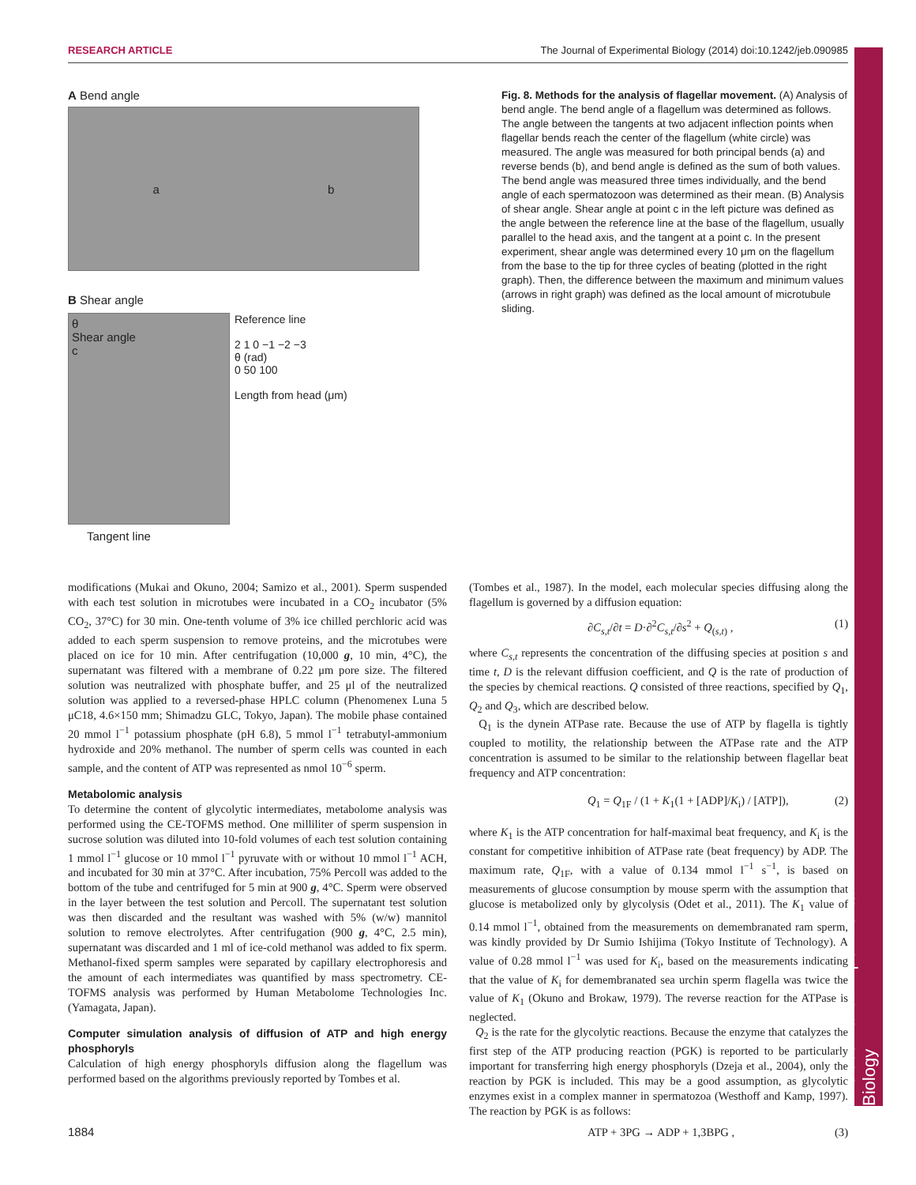RESEARCH ARTICLE The Journal of Experimental Biology (2014) doi:10.1242/jeb.090985
The Journal of Experimental Biology
A Bend angle
a b
B Shear angle
θ
Shear angle
c
Reference line
2 1 0 −1 −2 −3
θ (rad)
0 50 100
Length from head (μm)
Tangent line
Fig. 8. Methods for the analysis of flagellar movement. (A) Analysis of bend angle. The bend angle of a flagellum was determined as follows. The angle between the tangents at two adjacent inflection points when flagellar bends reach the center of the flagellum (white circle) was measured. The angle was measured for both principal bends (a) and reverse bends (b), and bend angle is defined as the sum of both values. The bend angle was measured three times individually, and the bend angle of each spermatozoon was determined as their mean. (B) Analysis of shear angle. Shear angle at point c in the left picture was defined as the angle between the reference line at the base of the flagellum, usually parallel to the head axis, and the tangent at a point c. In the present experiment, shear angle was determined every 10 μm on the flagellum from the base to the tip for three cycles of beating (plotted in the right graph). Then, the difference between the maximum and minimum values (arrows in right graph) was defined as the local amount of microtubule sliding.
modifications (Mukai and Okuno, 2004; Samizo et al., 2001). Sperm suspended with each test solution in microtubes were incubated in a CO<sub>2</sub> incubator (5% CO<sub>2</sub>, 37°C) for 30 min. One-tenth volume of 3% ice chilled perchloric acid was added to each sperm suspension to remove proteins, and the microtubes were placed on ice for 10 min. After centrifugation (10,000 g, 10 min, 4°C), the supernatant was filtered with a membrane of 0.22 μm pore size. The filtered solution was neutralized with phosphate buffer, and 25 μl of the neutralized solution was applied to a reversed-phase HPLC column (Phenomenex Luna 5 μC18, 4.6×150 mm; Shimadzu GLC, Tokyo, Japan). The mobile phase contained 20 mmol l<sup>−1</sup> potassium phosphate (pH 6.8), 5 mmol l<sup>−1</sup> tetrabutyl-ammonium hydroxide and 20% methanol. The number of sperm cells was counted in each sample, and the content of ATP was represented as nmol 10<sup>−6</sup> sperm.
Metabolomic analysis
To determine the content of glycolytic intermediates, metabolome analysis was performed using the CE-TOFMS method. One milliliter of sperm suspension in sucrose solution was diluted into 10-fold volumes of each test solution containing 1 mmol l<sup>−1</sup> glucose or 10 mmol l<sup>−1</sup> pyruvate with or without 10 mmol l<sup>−1</sup> ACH, and incubated for 30 min at 37°C. After incubation, 75% Percoll was added to the bottom of the tube and centrifuged for 5 min at 900 g, 4°C. Sperm were observed in the layer between the test solution and Percoll. The supernatant test solution was then discarded and the resultant was washed with 5% (w/w) mannitol solution to remove electrolytes. After centrifugation (900 g, 4°C, 2.5 min), supernatant was discarded and 1 ml of ice-cold methanol was added to fix sperm. Methanol-fixed sperm samples were separated by capillary electrophoresis and the amount of each intermediates was quantified by mass spectrometry. CE-TOFMS analysis was performed by Human Metabolome Technologies Inc. (Yamagata, Japan).
Computer simulation analysis of diffusion of ATP and high energy phosphoryls
Calculation of high energy phosphoryls diffusion along the flagellum was performed based on the algorithms previously reported by Tombes et al.
(Tombes et al., 1987). In the model, each molecular species diffusing along the flagellum is governed by a diffusion equation:
∂C<sub>s,t</sub>/∂t = D·∂<sup>2</sup>C<sub>s,t</sub>/∂s<sup>2</sup> + Q<sub>(s,t)</sub> , (1)
where C<sub>s,t</sub> represents the concentration of the diffusing species at position s and time t, D is the relevant diffusion coefficient, and Q is the rate of production of the species by chemical reactions. Q consisted of three reactions, specified by Q<sub>1</sub>, Q<sub>2</sub> and Q<sub>3</sub>, which are described below.
Q<sub>1</sub> is the dynein ATPase rate. Because the use of ATP by flagella is tightly coupled to motility, the relationship between the ATPase rate and the ATP concentration is assumed to be similar to the relationship between flagellar beat frequency and ATP concentration:
Q<sub>1</sub> = Q<sub>1F</sub> / (1 + K<sub>1</sub>(1 + [ADP]/K<sub>i</sub>) / [ATP]), (2)
where K<sub>1</sub> is the ATP concentration for half-maximal beat frequency, and K<sub>i</sub> is the constant for competitive inhibition of ATPase rate (beat frequency) by ADP. The maximum rate, Q<sub>1F</sub>, with a value of 0.134 mmol l<sup>−1</sup> s<sup>−1</sup>, is based on measurements of glucose consumption by mouse sperm with the assumption that glucose is metabolized only by glycolysis (Odet et al., 2011). The K<sub>1</sub> value of 0.14 mmol l<sup>−1</sup>, obtained from the measurements on demembranated ram sperm, was kindly provided by Dr Sumio Ishijima (Tokyo Institute of Technology). A value of 0.28 mmol l<sup>−1</sup> was used for K<sub>i</sub>, based on the measurements indicating that the value of K<sub>i</sub> for demembranated sea urchin sperm flagella was twice the value of K<sub>1</sub> (Okuno and Brokaw, 1979). The reverse reaction for the ATPase is neglected.
Q<sub>2</sub> is the rate for the glycolytic reactions. Because the enzyme that catalyzes the first step of the ATP producing reaction (PGK) is reported to be particularly important for transferring high energy phosphoryls (Dzeja et al., 2004), only the reaction by PGK is included. This may be a good assumption, as glycolytic enzymes exist in a complex manner in spermatozoa (Westhoff and Kamp, 1997). The reaction by PGK is as follows:
ATP + 3PG → ADP + 1,3BPG , (3)
1884